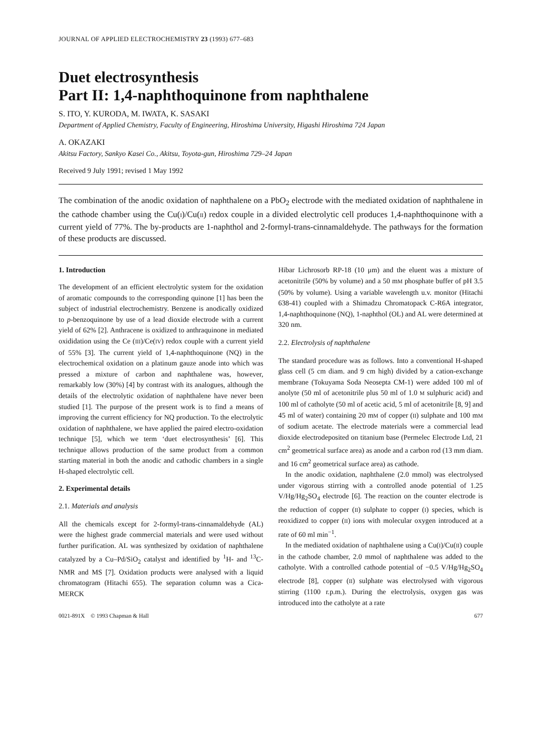JOURNAL OF APPLIED ELECTROCHEMISTRY 23 (1993) 677–683
Duet electrosynthesis
Part II: 1,4-naphthoquinone from naphthalene
S. ITO, Y. KURODA, M. IWATA, K. SASAKI
Department of Applied Chemistry, Faculty of Engineering, Hiroshima University, Higashi Hiroshima 724 Japan
A. OKAZAKI
Akitsu Factory, Sankyo Kasei Co., Akitsu, Toyota-gun, Hiroshima 729–24 Japan
Received 9 July 1991; revised 1 May 1992
The combination of the anodic oxidation of naphthalene on a PbO<sub>2</sub> electrode with the mediated oxidation of naphthalene in the cathode chamber using the Cu(I)/Cu(II) redox couple in a divided electrolytic cell produces 1,4-naphthoquinone with a current yield of 77%. The by-products are 1-naphthol and 2-formyl-trans-cinnamaldehyde. The pathways for the formation of these products are discussed.
1. Introduction
The development of an efficient electrolytic system for the oxidation of aromatic compounds to the corresponding quinone [1] has been the subject of industrial electrochemistry. Benzene is anodically oxidized to p-benzoquinone by use of a lead dioxide electrode with a current yield of 62% [2]. Anthracene is oxidized to anthraquinone in mediated oxididation using the Ce (III)/Ce(IV) redox couple with a current yield of 55% [3]. The current yield of 1,4-naphthoquinone (NQ) in the electrochemical oxidation on a platinum gauze anode into which was pressed a mixture of carbon and naphthalene was, however, remarkably low (30%) [4] by contrast with its analogues, although the details of the electrolytic oxidation of naphthalene have never been studied [1]. The purpose of the present work is to find a means of improving the current efficiency for NQ production. To the electrolytic oxidation of naphthalene, we have applied the paired electro-oxidation technique [5], which we term ‘duet electrosynthesis’ [6]. This technique allows production of the same product from a common starting material in both the anodic and cathodic chambers in a single H-shaped electrolytic cell.
2. Experimental details
2.1. Materials and analysis
All the chemicals except for 2-formyl-trans-cinnamaldehyde (AL) were the highest grade commercial materials and were used without further purification. AL was synthesized by oxidation of naphthalene catalyzed by a Cu–Pd/SiO<sub>2</sub> catalyst and identified by <sup>1</sup>H- and <sup>13</sup>C-NMR and MS [7]. Oxidation products were analysed with a liquid chromatogram (Hitachi 655). The separation column was a Cica-MERCK
Hibar Lichrosorb RP-18 (10 μm) and the eluent was a mixture of acetonitrile (50% by volume) and a 50 mM phosphate buffer of pH 3.5 (50% by volume). Using a variable wavelength u.v. monitor (Hitachi 638-41) coupled with a Shimadzu Chromatopack C-R6A integrator, 1,4-naphthoquinone (NQ), 1-naphthol (OL) and AL were determined at 320 nm.
2.2. Electrolysis of naphthalene
The standard procedure was as follows. Into a conventional H-shaped glass cell (5 cm diam. and 9 cm high) divided by a cation-exchange membrane (Tokuyama Soda Neosepta CM-1) were added 100 ml of anolyte (50 ml of acetonitrile plus 50 ml of 1.0 M sulphuric acid) and 100 ml of catholyte (50 ml of acetic acid, 5 ml of acetonitrile [8, 9] and 45 ml of water) containing 20 mM of copper (II) sulphate and 100 mM of sodium acetate. The electrode materials were a commercial lead dioxide electrodeposited on titanium base (Permelec Electrode Ltd, 21 cm<sup>2</sup> geometrical surface area) as anode and a carbon rod (13 mm diam. and 16 cm<sup>2</sup> geometrical surface area) as cathode.
In the anodic oxidation, naphthalene (2.0 mmol) was electrolysed under vigorous stirring with a controlled anode potential of 1.25 V/Hg/Hg<sub>2</sub>SO<sub>4</sub> electrode [6]. The reaction on the counter electrode is the reduction of copper (II) sulphate to copper (I) species, which is reoxidized to copper (II) ions with molecular oxygen introduced at a rate of 60 ml min<sup>−1</sup>.
In the mediated oxidation of naphthalene using a Cu(I)/Cu(II) couple in the cathode chamber, 2.0 mmol of naphthalene was added to the catholyte. With a controlled cathode potential of −0.5 V/Hg/Hg<sub>2</sub>SO<sub>4</sub> electrode [8], copper (II) sulphate was electrolysed with vigorous stirring (1100 r.p.m.). During the electrolysis, oxygen gas was introduced into the catholyte at a rate
0021-891X © 1993 Chapman & Hall 677